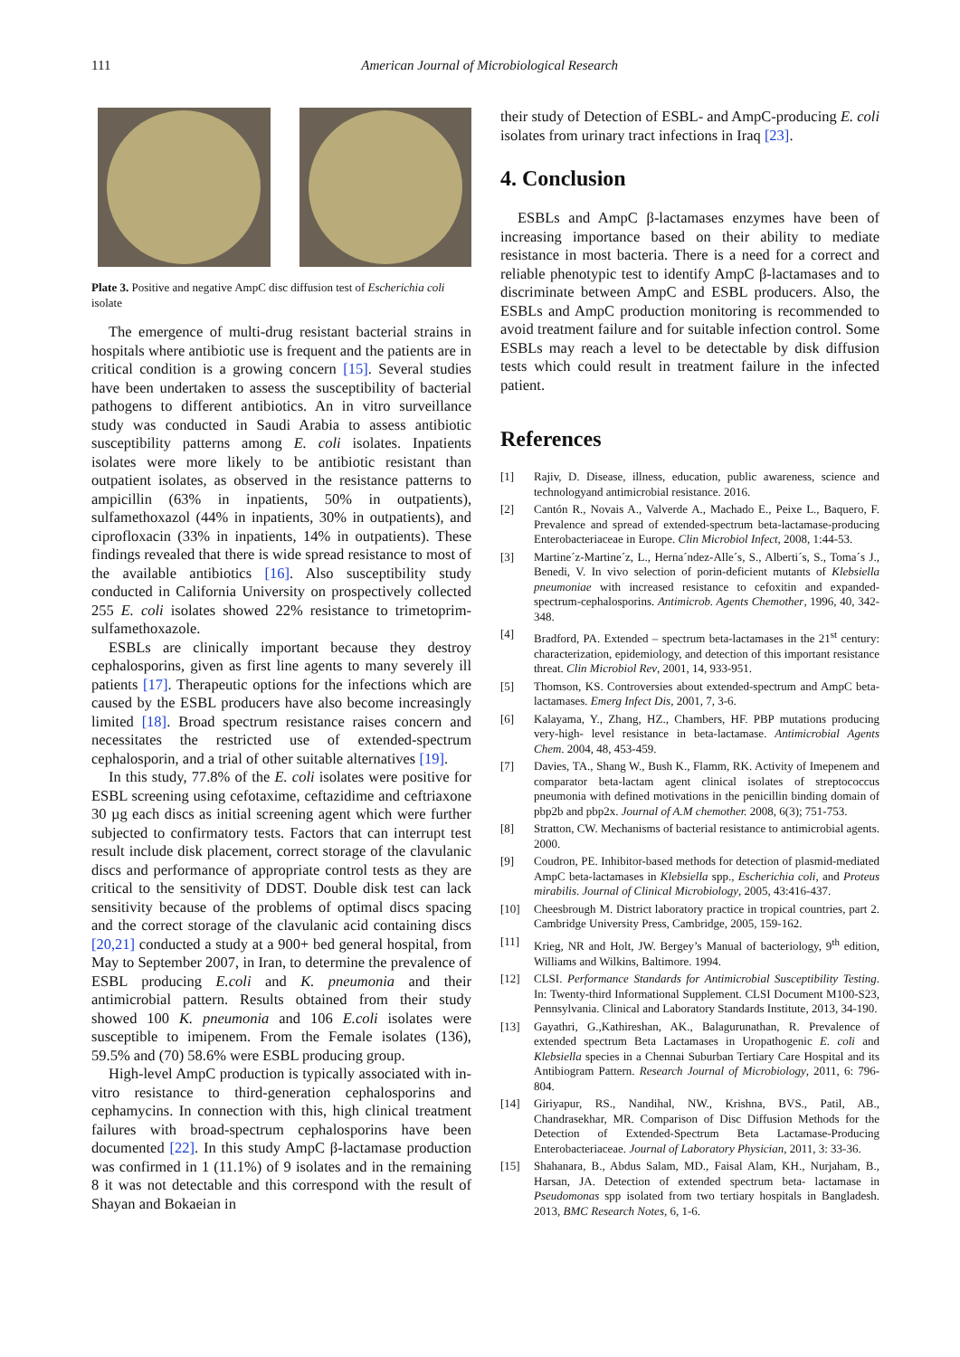111 American Journal of Microbiological Research
Plate 3. Positive and negative AmpC disc diffusion test of Escherichia coli isolate
The emergence of multi-drug resistant bacterial strains in hospitals where antibiotic use is frequent and the patients are in critical condition is a growing concern [15]. Several studies have been undertaken to assess the susceptibility of bacterial pathogens to different antibiotics. An in vitro surveillance study was conducted in Saudi Arabia to assess antibiotic susceptibility patterns among E. coli isolates. Inpatients isolates were more likely to be antibiotic resistant than outpatient isolates, as observed in the resistance patterns to ampicillin (63% in inpatients, 50% in outpatients), sulfamethoxazol (44% in inpatients, 30% in outpatients), and ciprofloxacin (33% in inpatients, 14% in outpatients). These findings revealed that there is wide spread resistance to most of the available antibiotics [16]. Also susceptibility study conducted in California University on prospectively collected 255 E. coli isolates showed 22% resistance to trimetoprim-sulfamethoxazole.
ESBLs are clinically important because they destroy cephalosporins, given as first line agents to many severely ill patients [17]. Therapeutic options for the infections which are caused by the ESBL producers have also become increasingly limited [18]. Broad spectrum resistance raises concern and necessitates the restricted use of extended-spectrum cephalosporin, and a trial of other suitable alternatives [19].
In this study, 77.8% of the E. coli isolates were positive for ESBL screening using cefotaxime, ceftazidime and ceftriaxone 30 µg each discs as initial screening agent which were further subjected to confirmatory tests. Factors that can interrupt test result include disk placement, correct storage of the clavulanic discs and performance of appropriate control tests as they are critical to the sensitivity of DDST. Double disk test can lack sensitivity because of the problems of optimal discs spacing and the correct storage of the clavulanic acid containing discs [20,21] conducted a study at a 900+ bed general hospital, from May to September 2007, in Iran, to determine the prevalence of ESBL producing E.coli and K. pneumonia and their antimicrobial pattern. Results obtained from their study showed 100 K. pneumonia and 106 E.coli isolates were susceptible to imipenem. From the Female isolates (136), 59.5% and (70) 58.6% were ESBL producing group.
High-level AmpC production is typically associated with in-vitro resistance to third-generation cephalosporins and cephamycins. In connection with this, high clinical treatment failures with broad-spectrum cephalosporins have been documented [22]. In this study AmpC β-lactamase production was confirmed in 1 (11.1%) of 9 isolates and in the remaining 8 it was not detectable and this correspond with the result of Shayan and Bokaeian in
their study of Detection of ESBL- and AmpC-producing E. coli isolates from urinary tract infections in Iraq [23].
4. Conclusion
ESBLs and AmpC β-lactamases enzymes have been of increasing importance based on their ability to mediate resistance in most bacteria. There is a need for a correct and reliable phenotypic test to identify AmpC β-lactamases and to discriminate between AmpC and ESBL producers. Also, the ESBLs and AmpC production monitoring is recommended to avoid treatment failure and for suitable infection control. Some ESBLs may reach a level to be detectable by disk diffusion tests which could result in treatment failure in the infected patient.
References
[1] Rajiv, D. Disease, illness, education, public awareness, science and technologyand antimicrobial resistance. 2016.
[2] Cantón R., Novais A., Valverde A., Machado E., Peixe L., Baquero, F. Prevalence and spread of extended-spectrum beta-lactamase-producing Enterobacteriaceae in Europe. Clin Microbiol Infect, 2008, 1:44-53.
[3] Martine´z-Martine´z, L., Herna´ndez-Alle´s, S., Alberti´s, S., Toma´s J., Benedi, V. In vivo selection of porin-deficient mutants of Klebsiella pneumoniae with increased resistance to cefoxitin and expanded-spectrum-cephalosporins. Antimicrob. Agents Chemother, 1996, 40, 342-348.
[4] Bradford, PA. Extended – spectrum beta-lactamases in the 21<sup>st</sup> century: characterization, epidemiology, and detection of this important resistance threat. Clin Microbiol Rev, 2001, 14, 933-951.
[5] Thomson, KS. Controversies about extended-spectrum and AmpC beta-lactamases. Emerg Infect Dis, 2001, 7, 3-6.
[6] Kalayama, Y., Zhang, HZ., Chambers, HF. PBP mutations producing very-high- level resistance in beta-lactamase. Antimicrobial Agents Chem. 2004, 48, 453-459.
[7] Davies, TA., Shang W., Bush K., Flamm, RK. Activity of Imepenem and comparator beta-lactam agent clinical isolates of streptococcus pneumonia with defined motivations in the penicillin binding domain of pbp2b and pbp2x. Journal of A.M chemother. 2008, 6(3); 751-753.
[8] Stratton, CW. Mechanisms of bacterial resistance to antimicrobial agents. 2000.
[9] Coudron, PE. Inhibitor-based methods for detection of plasmid-mediated AmpC beta-lactamases in Klebsiella spp., Escherichia coli, and Proteus mirabilis. Journal of Clinical Microbiology, 2005, 43:416-437.
[10] Cheesbrough M. District laboratory practice in tropical countries, part 2. Cambridge University Press, Cambridge, 2005, 159-162.
[11] Krieg, NR and Holt, JW. Bergey’s Manual of bacteriology, 9<sup>th</sup> edition, Williams and Wilkins, Baltimore. 1994.
[12] CLSI. Performance Standards for Antimicrobial Susceptibility Testing. In: Twenty-third Informational Supplement. CLSI Document M100-S23, Pennsylvania. Clinical and Laboratory Standards Institute, 2013, 34-190.
[13] Gayathri, G.,Kathireshan, AK., Balagurunathan, R. Prevalence of extended spectrum Beta Lactamases in Uropathogenic E. coli and Klebsiella species in a Chennai Suburban Tertiary Care Hospital and its Antibiogram Pattern. Research Journal of Microbiology, 2011, 6: 796-804.
[14] Giriyapur, RS., Nandihal, NW., Krishna, BVS., Patil, AB., Chandrasekhar, MR. Comparison of Disc Diffusion Methods for the Detection of Extended-Spectrum Beta Lactamase-Producing Enterobacteriaceae. Journal of Laboratory Physician, 2011, 3: 33-36.
[15] Shahanara, B., Abdus Salam, MD., Faisal Alam, KH., Nurjaham, B., Harsan, JA. Detection of extended spectrum beta- lactamase in Pseudomonas spp isolated from two tertiary hospitals in Bangladesh. 2013, BMC Research Notes, 6, 1-6.